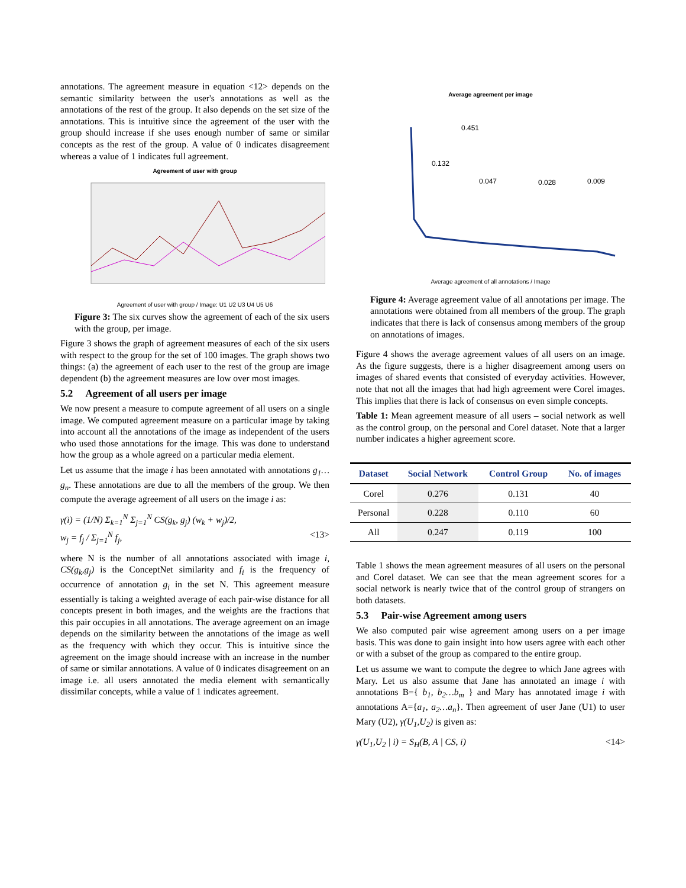annotations. The agreement measure in equation <12> depends on the semantic similarity between the user's annotations as well as the annotations of the rest of the group. It also depends on the set size of the annotations. This is intuitive since the agreement of the user with the group should increase if she uses enough number of same or similar concepts as the rest of the group. A value of 0 indicates disagreement whereas a value of 1 indicates full agreement.
Agreement of user with group
Agreement of user with group / Image: U1 U2 U3 U4 U5 U6
Figure 3: The six curves show the agreement of each of the six users with the group, per image.
Figure 3 shows the graph of agreement measures of each of the six users with respect to the group for the set of 100 images. The graph shows two things: (a) the agreement of each user to the rest of the group are image dependent (b) the agreement measures are low over most images.
5.2 Agreement of all users per image
We now present a measure to compute agreement of all users on a single image. We computed agreement measure on a particular image by taking into account all the annotations of the image as independent of the users who used those annotations for the image. This was done to understand how the group as a whole agreed on a particular media element.
Let us assume that the image i has been annotated with annotations g<sub>1</sub>…g<sub>n</sub>. These annotations are due to all the members of the group. We then compute the average agreement of all users on the image i as:
γ(i) = (1/N) Σ<sub>k=1</sub><sup>N</sup> Σ<sub>j=1</sub><sup>N</sup> CS(g<sub>k</sub>, g<sub>j</sub>) (w<sub>k</sub> + w<sub>j</sub>)/2,
w<sub>j</sub> = f<sub>j</sub> / Σ<sub>j=1</sub><sup>N</sup> f<sub>j</sub>, <13>
where N is the number of all annotations associated with image i, CS(g<sub>k</sub>,g<sub>j</sub>) is the ConceptNet similarity and f<sub>i</sub> is the frequency of occurrence of annotation g<sub>i</sub> in the set N. This agreement measure essentially is taking a weighted average of each pair-wise distance for all concepts present in both images, and the weights are the fractions that this pair occupies in all annotations. The average agreement on an image depends on the similarity between the annotations of the image as well as the frequency with which they occur. This is intuitive since the agreement on the image should increase with an increase in the number of same or similar annotations. A value of 0 indicates disagreement on an image i.e. all users annotated the media element with semantically dissimilar concepts, while a value of 1 indicates agreement.
Average agreement per image
0.451
0.132
0.047
0.028
0.009
Average agreement of all annotations / Image
Figure 4: Average agreement value of all annotations per image. The annotations were obtained from all members of the group. The graph indicates that there is lack of consensus among members of the group on annotations of images.
Figure 4 shows the average agreement values of all users on an image. As the figure suggests, there is a higher disagreement among users on images of shared events that consisted of everyday activities. However, note that not all the images that had high agreement were Corel images. This implies that there is lack of consensus on even simple concepts.
Table 1: Mean agreement measure of all users – social network as well as the control group, on the personal and Corel dataset. Note that a larger number indicates a higher agreement score.
| Dataset | Social Network | Control Group | No. of images |
| --- | --- | --- | --- |
| Corel | 0.276 | 0.131 | 40 |
| Personal | 0.228 | 0.110 | 60 |
| All | 0.247 | 0.119 | 100 |
Table 1 shows the mean agreement measures of all users on the personal and Corel dataset. We can see that the mean agreement scores for a social network is nearly twice that of the control group of strangers on both datasets.
5.3 Pair-wise Agreement among users
We also computed pair wise agreement among users on a per image basis. This was done to gain insight into how users agree with each other or with a subset of the group as compared to the entire group.
Let us assume we want to compute the degree to which Jane agrees with Mary. Let us also assume that Jane has annotated an image i with annotations B={ b<sub>1</sub>, b<sub>2</sub>…b<sub>m</sub> } and Mary has annotated image i with annotations A={a<sub>1</sub>, a<sub>2</sub>…a<sub>n</sub>}. Then agreement of user Jane (U1) to user Mary (U2), γ(U<sub>1</sub>,U<sub>2</sub>) is given as:
γ(U<sub>1</sub>,U<sub>2</sub> | i) = S<sub>H</sub>(B, A | CS, i) <14>